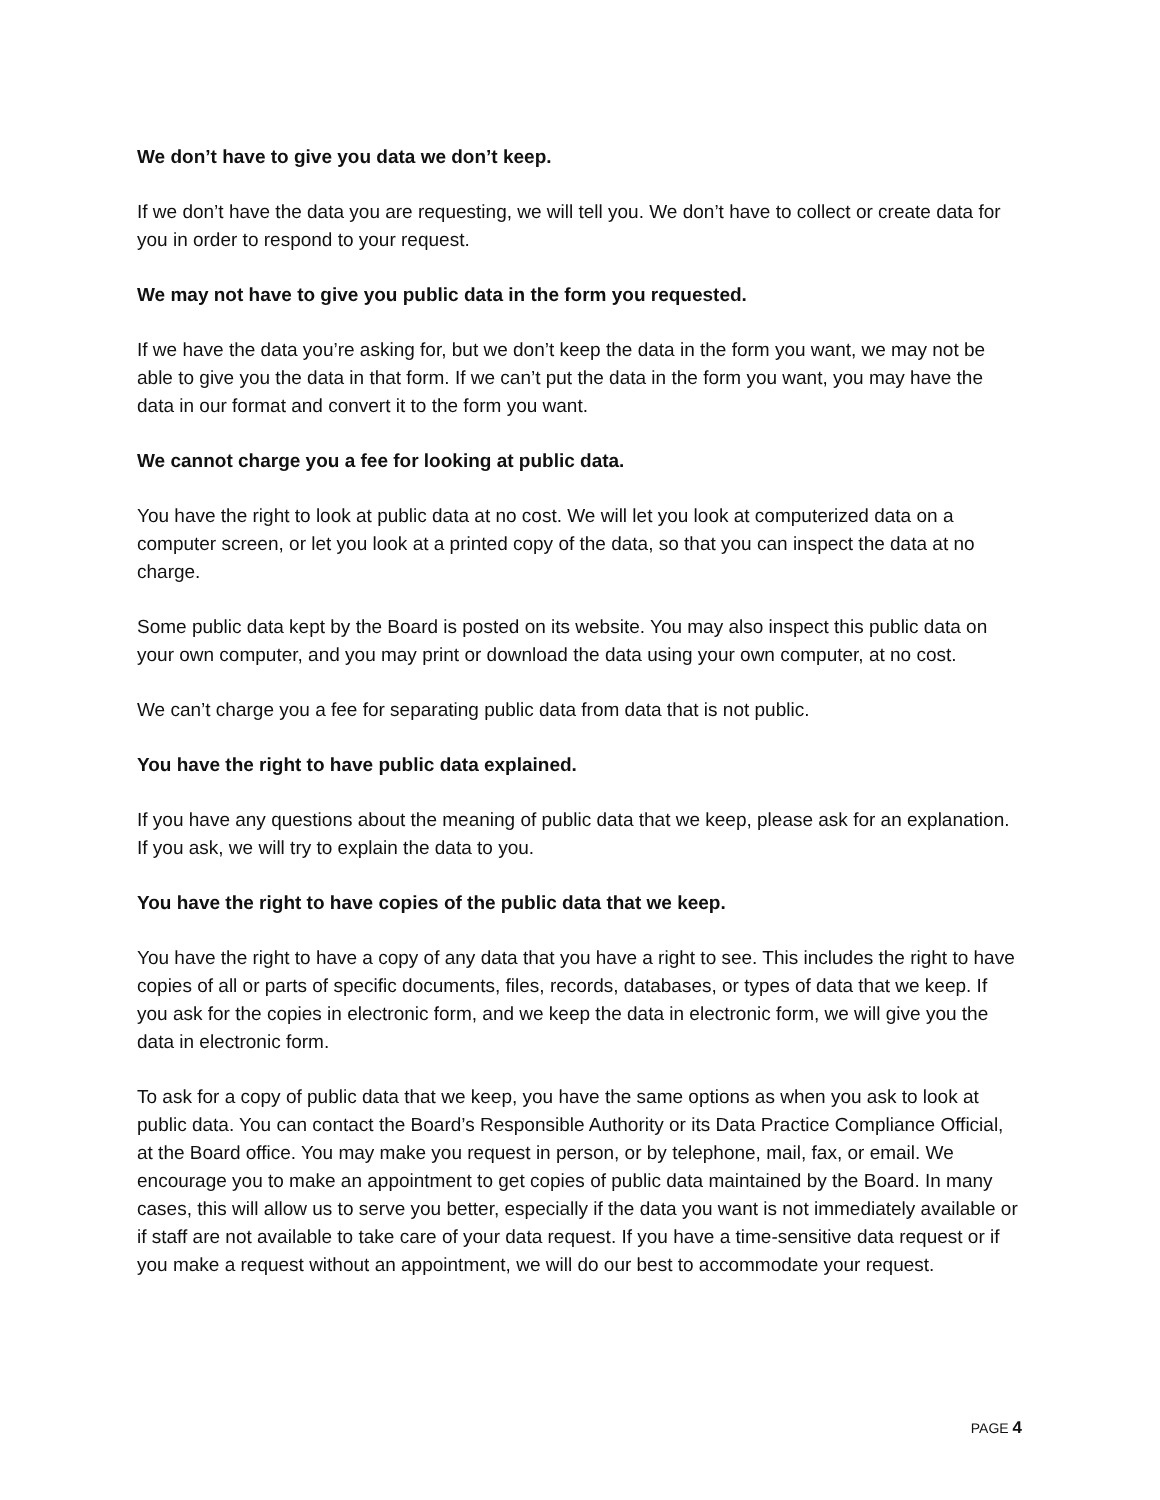We don’t have to give you data we don’t keep.
If we don’t have the data you are requesting, we will tell you. We don’t have to collect or create data for you in order to respond to your request.
We may not have to give you public data in the form you requested.
If we have the data you’re asking for, but we don’t keep the data in the form you want, we may not be able to give you the data in that form. If we can’t put the data in the form you want, you may have the data in our format and convert it to the form you want.
We cannot charge you a fee for looking at public data.
You have the right to look at public data at no cost. We will let you look at computerized data on a computer screen, or let you look at a printed copy of the data, so that you can inspect the data at no charge.
Some public data kept by the Board is posted on its website. You may also inspect this public data on your own computer, and you may print or download the data using your own computer, at no cost.
We can’t charge you a fee for separating public data from data that is not public.
You have the right to have public data explained.
If you have any questions about the meaning of public data that we keep, please ask for an explanation. If you ask, we will try to explain the data to you.
You have the right to have copies of the public data that we keep.
You have the right to have a copy of any data that you have a right to see. This includes the right to have copies of all or parts of specific documents, files, records, databases, or types of data that we keep. If you ask for the copies in electronic form, and we keep the data in electronic form, we will give you the data in electronic form.
To ask for a copy of public data that we keep, you have the same options as when you ask to look at public data. You can contact the Board’s Responsible Authority or its Data Practice Compliance Official, at the Board office. You may make you request in person, or by telephone, mail, fax, or email. We encourage you to make an appointment to get copies of public data maintained by the Board. In many cases, this will allow us to serve you better, especially if the data you want is not immediately available or if staff are not available to take care of your data request. If you have a time-sensitive data request or if you make a request without an appointment, we will do our best to accommodate your request.
PAGE 4